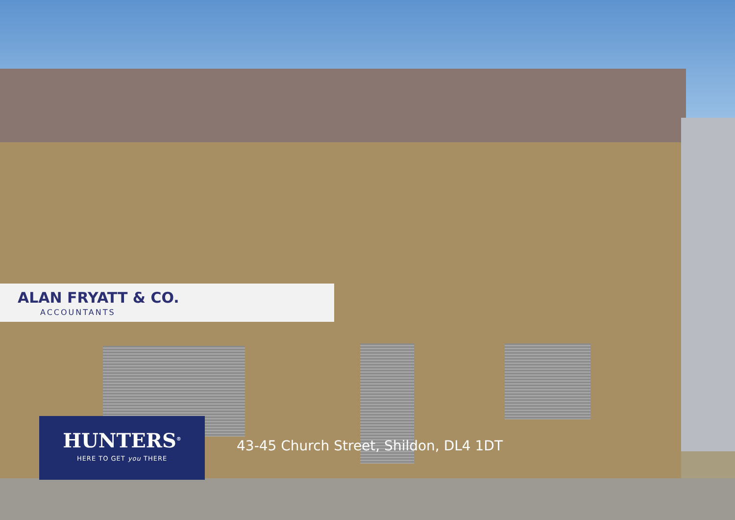ALAN FRYATT & CO.
ACCOUNTANTS
HUNTERS<sup>®</sup>
HERE TO GET you THERE
43-45 Church Street, Shildon, DL4 1DT